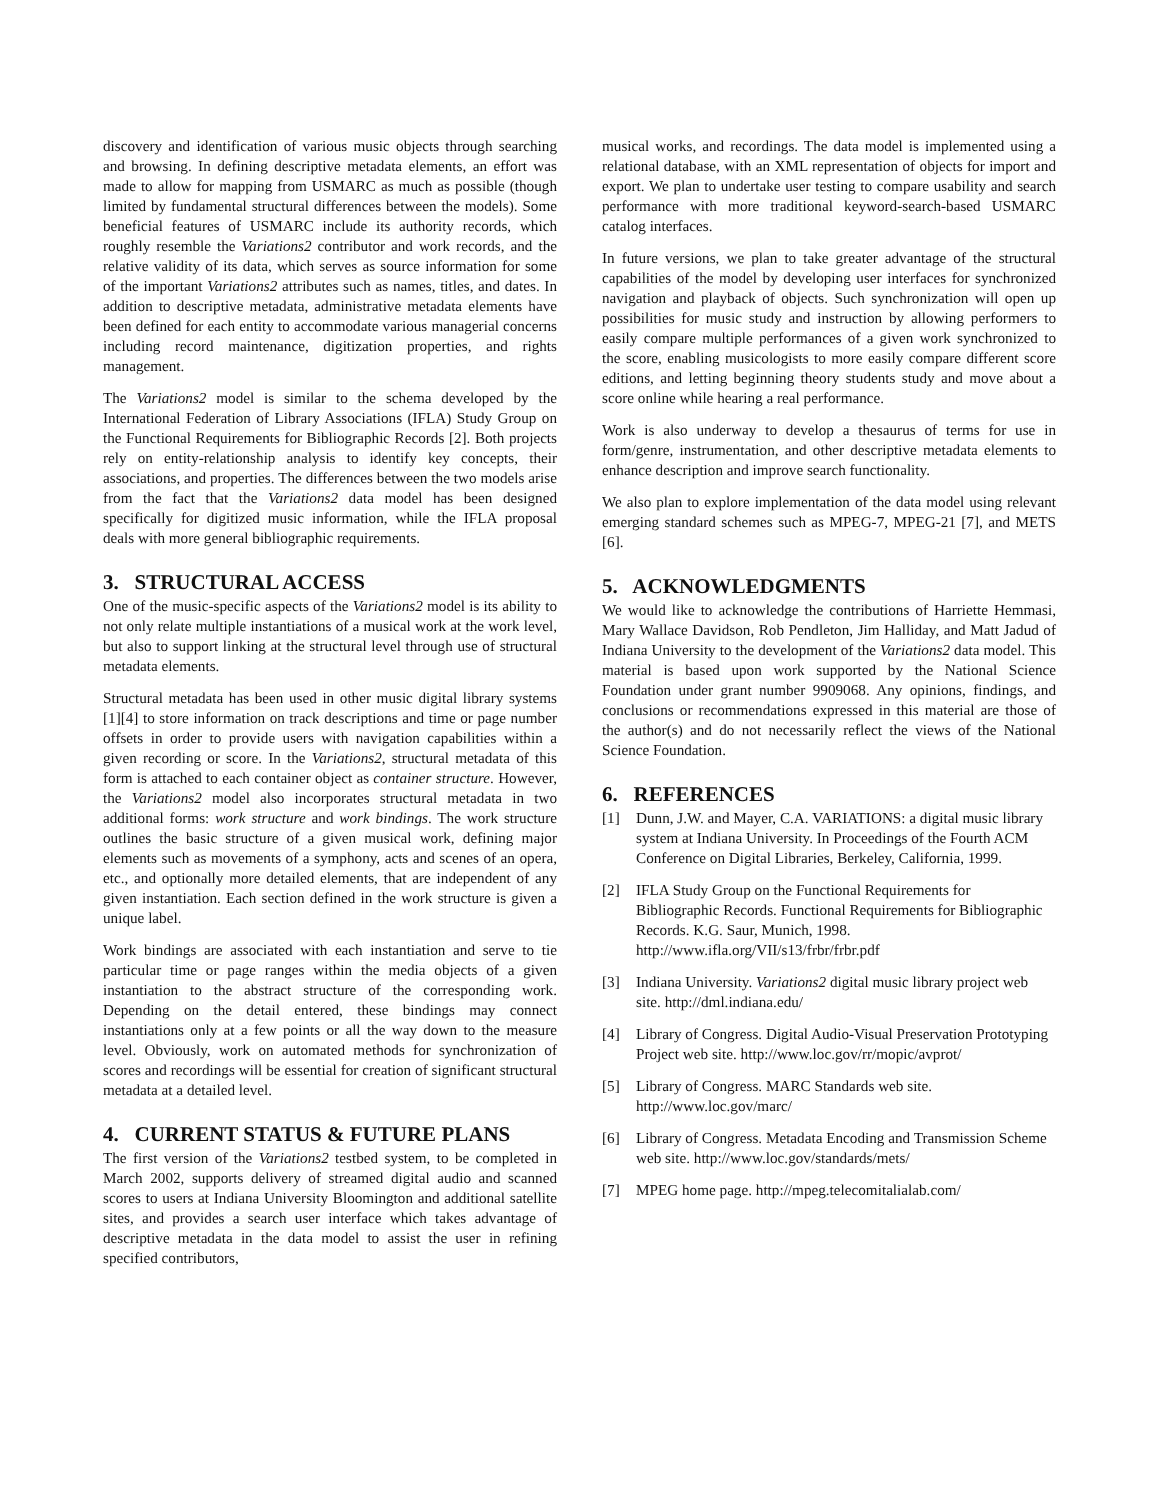discovery and identification of various music objects through searching and browsing. In defining descriptive metadata elements, an effort was made to allow for mapping from USMARC as much as possible (though limited by fundamental structural differences between the models). Some beneficial features of USMARC include its authority records, which roughly resemble the Variations2 contributor and work records, and the relative validity of its data, which serves as source information for some of the important Variations2 attributes such as names, titles, and dates. In addition to descriptive metadata, administrative metadata elements have been defined for each entity to accommodate various managerial concerns including record maintenance, digitization properties, and rights management.
The Variations2 model is similar to the schema developed by the International Federation of Library Associations (IFLA) Study Group on the Functional Requirements for Bibliographic Records [2]. Both projects rely on entity-relationship analysis to identify key concepts, their associations, and properties. The differences between the two models arise from the fact that the Variations2 data model has been designed specifically for digitized music information, while the IFLA proposal deals with more general bibliographic requirements.
3. STRUCTURAL ACCESS
One of the music-specific aspects of the Variations2 model is its ability to not only relate multiple instantiations of a musical work at the work level, but also to support linking at the structural level through use of structural metadata elements.
Structural metadata has been used in other music digital library systems [1][4] to store information on track descriptions and time or page number offsets in order to provide users with navigation capabilities within a given recording or score. In the Variations2, structural metadata of this form is attached to each container object as container structure. However, the Variations2 model also incorporates structural metadata in two additional forms: work structure and work bindings. The work structure outlines the basic structure of a given musical work, defining major elements such as movements of a symphony, acts and scenes of an opera, etc., and optionally more detailed elements, that are independent of any given instantiation. Each section defined in the work structure is given a unique label.
Work bindings are associated with each instantiation and serve to tie particular time or page ranges within the media objects of a given instantiation to the abstract structure of the corresponding work. Depending on the detail entered, these bindings may connect instantiations only at a few points or all the way down to the measure level. Obviously, work on automated methods for synchronization of scores and recordings will be essential for creation of significant structural metadata at a detailed level.
4. CURRENT STATUS & FUTURE PLANS
The first version of the Variations2 testbed system, to be completed in March 2002, supports delivery of streamed digital audio and scanned scores to users at Indiana University Bloomington and additional satellite sites, and provides a search user interface which takes advantage of descriptive metadata in the data model to assist the user in refining specified contributors,
musical works, and recordings. The data model is implemented using a relational database, with an XML representation of objects for import and export. We plan to undertake user testing to compare usability and search performance with more traditional keyword-search-based USMARC catalog interfaces.
In future versions, we plan to take greater advantage of the structural capabilities of the model by developing user interfaces for synchronized navigation and playback of objects. Such synchronization will open up possibilities for music study and instruction by allowing performers to easily compare multiple performances of a given work synchronized to the score, enabling musicologists to more easily compare different score editions, and letting beginning theory students study and move about a score online while hearing a real performance.
Work is also underway to develop a thesaurus of terms for use in form/genre, instrumentation, and other descriptive metadata elements to enhance description and improve search functionality.
We also plan to explore implementation of the data model using relevant emerging standard schemes such as MPEG-7, MPEG-21 [7], and METS [6].
5. ACKNOWLEDGMENTS
We would like to acknowledge the contributions of Harriette Hemmasi, Mary Wallace Davidson, Rob Pendleton, Jim Halliday, and Matt Jadud of Indiana University to the development of the Variations2 data model. This material is based upon work supported by the National Science Foundation under grant number 9909068. Any opinions, findings, and conclusions or recommendations expressed in this material are those of the author(s) and do not necessarily reflect the views of the National Science Foundation.
6. REFERENCES
[1] Dunn, J.W. and Mayer, C.A. VARIATIONS: a digital music library system at Indiana University. In Proceedings of the Fourth ACM Conference on Digital Libraries, Berkeley, California, 1999.
[2] IFLA Study Group on the Functional Requirements for Bibliographic Records. Functional Requirements for Bibliographic Records. K.G. Saur, Munich, 1998. http://www.ifla.org/VII/s13/frbr/frbr.pdf
[3] Indiana University. Variations2 digital music library project web site. http://dml.indiana.edu/
[4] Library of Congress. Digital Audio-Visual Preservation Prototyping Project web site. http://www.loc.gov/rr/mopic/avprot/
[5] Library of Congress. MARC Standards web site. http://www.loc.gov/marc/
[6] Library of Congress. Metadata Encoding and Transmission Scheme web site. http://www.loc.gov/standards/mets/
[7] MPEG home page. http://mpeg.telecomitalialab.com/